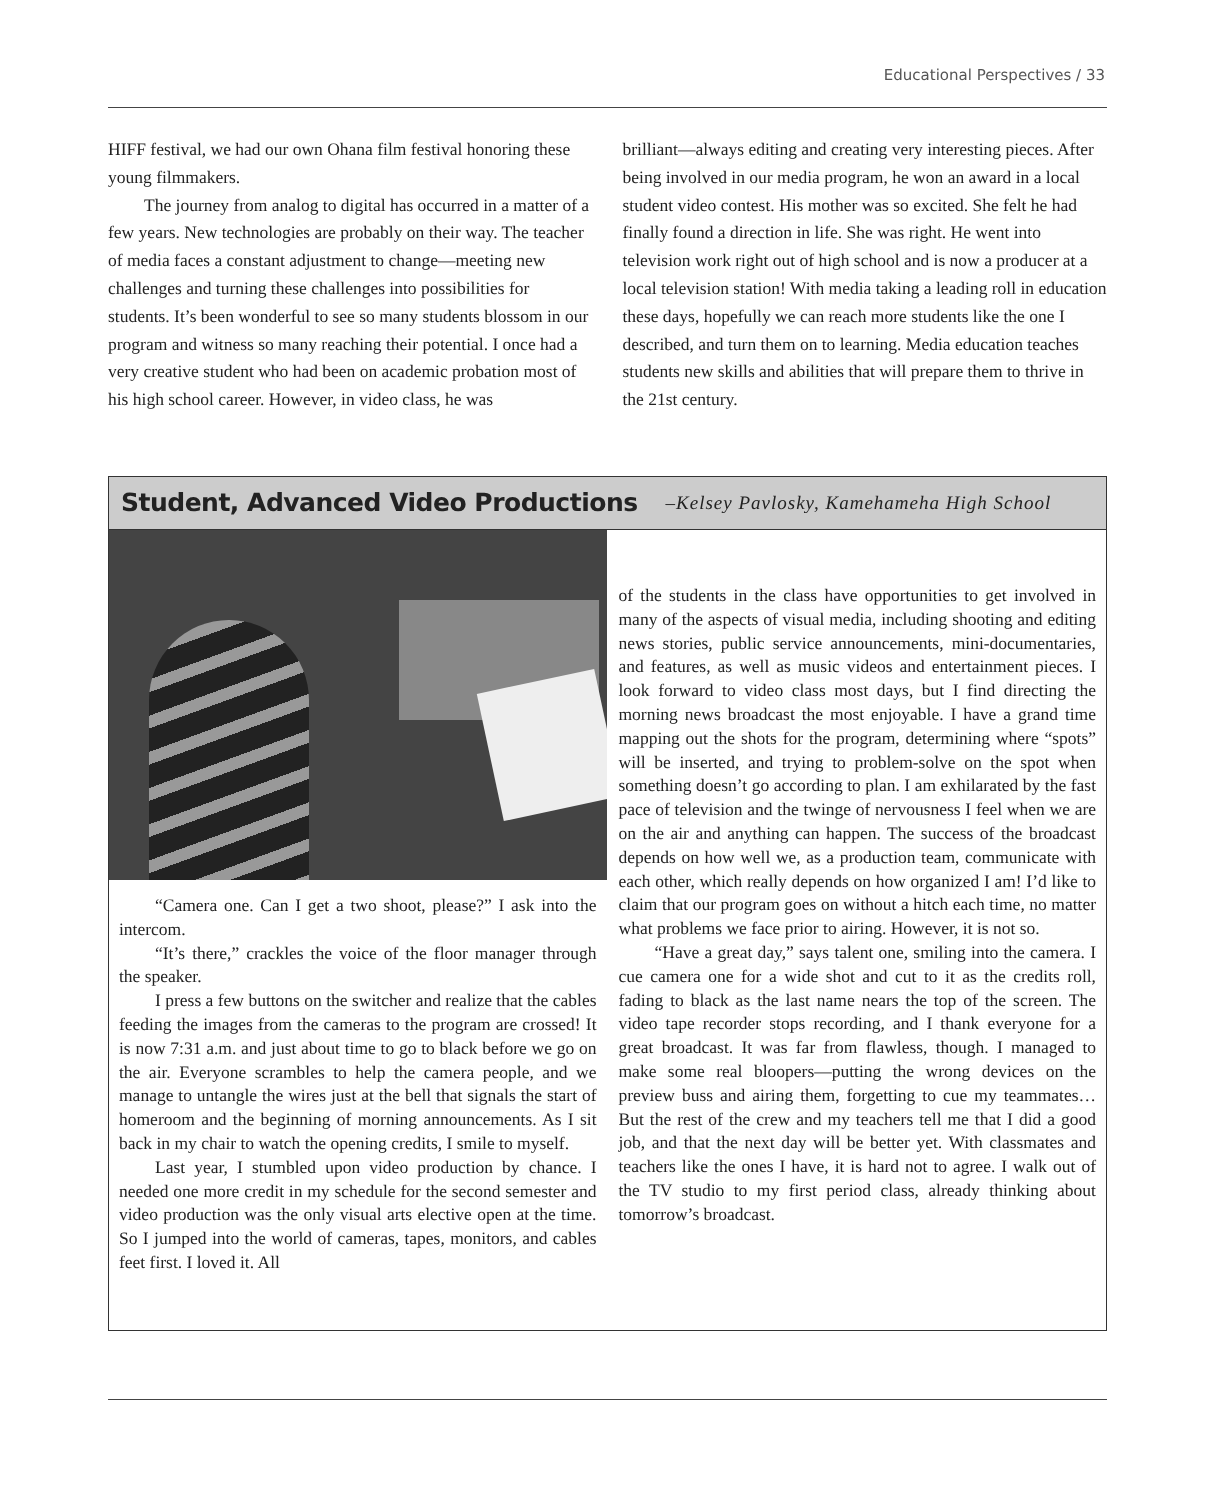Educational Perspectives / 33
HIFF festival, we had our own Ohana film festival honoring these young filmmakers.
The journey from analog to digital has occurred in a matter of a few years. New technologies are probably on their way. The teacher of media faces a constant adjustment to change—meeting new challenges and turning these challenges into possibilities for students. It’s been wonderful to see so many students blossom in our program and witness so many reaching their potential. I once had a very creative student who had been on academic probation most of his high school career. However, in video class, he was
brilliant—always editing and creating very interesting pieces. After being involved in our media program, he won an award in a local student video contest. His mother was so excited. She felt he had finally found a direction in life. She was right. He went into television work right out of high school and is now a producer at a local television station! With media taking a leading roll in education these days, hopefully we can reach more students like the one I described, and turn them on to learning. Media education teaches students new skills and abilities that will prepare them to thrive in the 21st century.
Student, Advanced Video Productions
–Kelsey Pavlosky, Kamehameha High School
“Camera one. Can I get a two shoot, please?” I ask into the intercom.
“It’s there,” crackles the voice of the floor manager through the speaker.
I press a few buttons on the switcher and realize that the cables feeding the images from the cameras to the program are crossed! It is now 7:31 a.m. and just about time to go to black before we go on the air. Everyone scrambles to help the camera people, and we manage to untangle the wires just at the bell that signals the start of homeroom and the beginning of morning announcements. As I sit back in my chair to watch the opening credits, I smile to myself.
Last year, I stumbled upon video production by chance. I needed one more credit in my schedule for the second semester and video production was the only visual arts elective open at the time. So I jumped into the world of cameras, tapes, monitors, and cables feet first. I loved it. All
of the students in the class have opportunities to get involved in many of the aspects of visual media, including shooting and editing news stories, public service announcements, mini-documentaries, and features, as well as music videos and entertainment pieces. I look forward to video class most days, but I find directing the morning news broadcast the most enjoyable. I have a grand time mapping out the shots for the program, determining where “spots” will be inserted, and trying to problem-solve on the spot when something doesn’t go according to plan. I am exhilarated by the fast pace of television and the twinge of nervousness I feel when we are on the air and anything can happen. The success of the broadcast depends on how well we, as a production team, communicate with each other, which really depends on how organized I am! I’d like to claim that our program goes on without a hitch each time, no matter what problems we face prior to airing. However, it is not so.
“Have a great day,” says talent one, smiling into the camera. I cue camera one for a wide shot and cut to it as the credits roll, fading to black as the last name nears the top of the screen. The video tape recorder stops recording, and I thank everyone for a great broadcast. It was far from flawless, though. I managed to make some real bloopers—putting the wrong devices on the preview buss and airing them, forgetting to cue my teammates…But the rest of the crew and my teachers tell me that I did a good job, and that the next day will be better yet. With classmates and teachers like the ones I have, it is hard not to agree. I walk out of the TV studio to my first period class, already thinking about tomorrow’s broadcast.